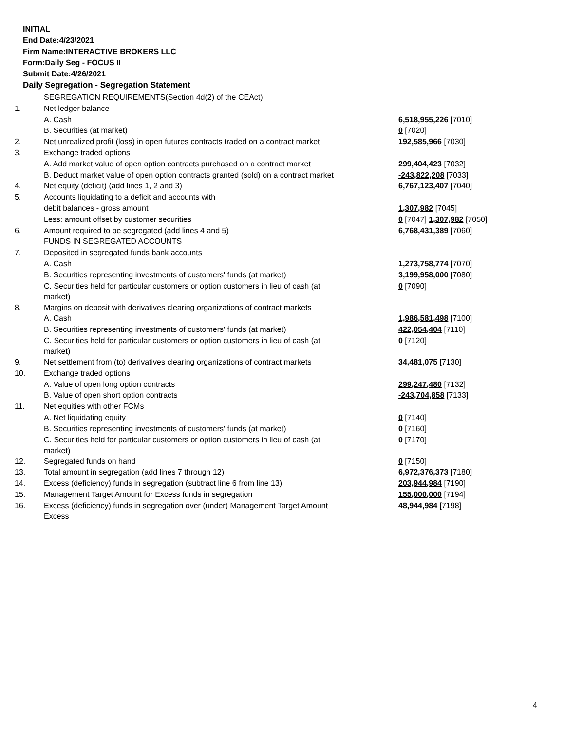INITIAL
End Date:4/23/2021
Firm Name:INTERACTIVE BROKERS LLC
Form:Daily Seg - FOCUS II
Submit Date:4/26/2021
Daily Segregation - Segregation Statement
| | SEGREGATION REQUIREMENTS(Section 4d(2) of the CEAct) | |
| 1. | Net ledger balance | |
| | A. Cash | 6,518,955,226 [7010] |
| | B. Securities (at market) | 0 [7020] |
| 2. | Net unrealized profit (loss) in open futures contracts traded on a contract market | 192,585,966 [7030] |
| 3. | Exchange traded options | |
| | A. Add market value of open option contracts purchased on a contract market | 299,404,423 [7032] |
| | B. Deduct market value of open option contracts granted (sold) on a contract market | -243,822,208 [7033] |
| 4. | Net equity (deficit) (add lines 1, 2 and 3) | 6,767,123,407 [7040] |
| 5. | Accounts liquidating to a deficit and accounts with | |
| | debit balances - gross amount | 1,307,982 [7045] |
| | Less: amount offset by customer securities | 0 [7047] 1,307,982 [7050] |
| 6. | Amount required to be segregated (add lines 4 and 5) | 6,768,431,389 [7060] |
| | FUNDS IN SEGREGATED ACCOUNTS | |
| 7. | Deposited in segregated funds bank accounts | |
| | A. Cash | 1,273,758,774 [7070] |
| | B. Securities representing investments of customers' funds (at market) | 3,199,958,000 [7080] |
| | C. Securities held for particular customers or option customers in lieu of cash (at market) | 0 [7090] |
| 8. | Margins on deposit with derivatives clearing organizations of contract markets | |
| | A. Cash | 1,986,581,498 [7100] |
| | B. Securities representing investments of customers' funds (at market) | 422,054,404 [7110] |
| | C. Securities held for particular customers or option customers in lieu of cash (at market) | 0 [7120] |
| 9. | Net settlement from (to) derivatives clearing organizations of contract markets | 34,481,075 [7130] |
| 10. | Exchange traded options | |
| | A. Value of open long option contracts | 299,247,480 [7132] |
| | B. Value of open short option contracts | -243,704,858 [7133] |
| 11. | Net equities with other FCMs | |
| | A. Net liquidating equity | 0 [7140] |
| | B. Securities representing investments of customers' funds (at market) | 0 [7160] |
| | C. Securities held for particular customers or option customers in lieu of cash (at market) | 0 [7170] |
| 12. | Segregated funds on hand | 0 [7150] |
| 13. | Total amount in segregation (add lines 7 through 12) | 6,972,376,373 [7180] |
| 14. | Excess (deficiency) funds in segregation (subtract line 6 from line 13) | 203,944,984 [7190] |
| 15. | Management Target Amount for Excess funds in segregation | 155,000,000 [7194] |
| 16. | Excess (deficiency) funds in segregation over (under) Management Target Amount Excess | 48,944,984 [7198] |
4